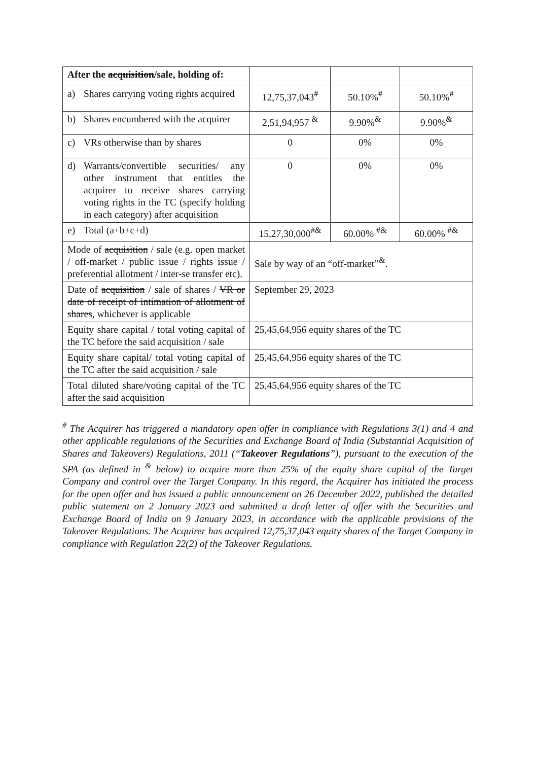| After the acquisition /sale, holding of: | | | |
| a) Shares carrying voting rights acquired | 12,75,37,043<sup>#</sup> | 50.10%<sup>#</sup> | 50.10%<sup>#</sup> |
| b) Shares encumbered with the acquirer | 2,51,94,957 <sup>&</sup> | 9.90%<sup>&</sup> | 9.90%<sup>&</sup> |
| c) VRs otherwise than by shares | 0 | 0% | 0% |
| d) Warrants/convertible securities/ any other instrument that entitles the acquirer to receive shares carrying voting rights in the TC (specify holding in each category) after acquisition | 0 | 0% | 0% |
| e) Total (a+b+c+d) | 15,27,30,000<sup>#&</sup> | 60.00% <sup>#&</sup> | 60.00% <sup>#&</sup> |
| Mode of acquisition / sale (e.g. open market / off-market / public issue / rights issue / preferential allotment / inter-se transfer etc). | Sale by way of an “off-market”<sup>&</sup>. | | |
| Date of acquisition / sale of shares / VR or date of receipt of intimation of allotment of shares , whichever is applicable | September 29, 2023 | | |
| Equity share capital / total voting capital of the TC before the said acquisition / sale | 25,45,64,956 equity shares of the TC | | |
| Equity share capital/ total voting capital of the TC after the said acquisition / sale | 25,45,64,956 equity shares of the TC | | |
| Total diluted share/voting capital of the TC after the said acquisition | 25,45,64,956 equity shares of the TC | | |
<sup>#</sup> The Acquirer has triggered a mandatory open offer in compliance with Regulations 3(1) and 4 and other applicable regulations of the Securities and Exchange Board of India (Substantial Acquisition of Shares and Takeovers) Regulations, 2011 (“Takeover Regulations”), pursuant to the execution of the SPA (as defined in <sup>&</sup> below) to acquire more than 25% of the equity share capital of the Target Company and control over the Target Company. In this regard, the Acquirer has initiated the process for the open offer and has issued a public announcement on 26 December 2022, published the detailed public statement on 2 January 2023 and submitted a draft letter of offer with the Securities and Exchange Board of India on 9 January 2023, in accordance with the applicable provisions of the Takeover Regulations. The Acquirer has acquired 12,75,37,043 equity shares of the Target Company in compliance with Regulation 22(2) of the Takeover Regulations.